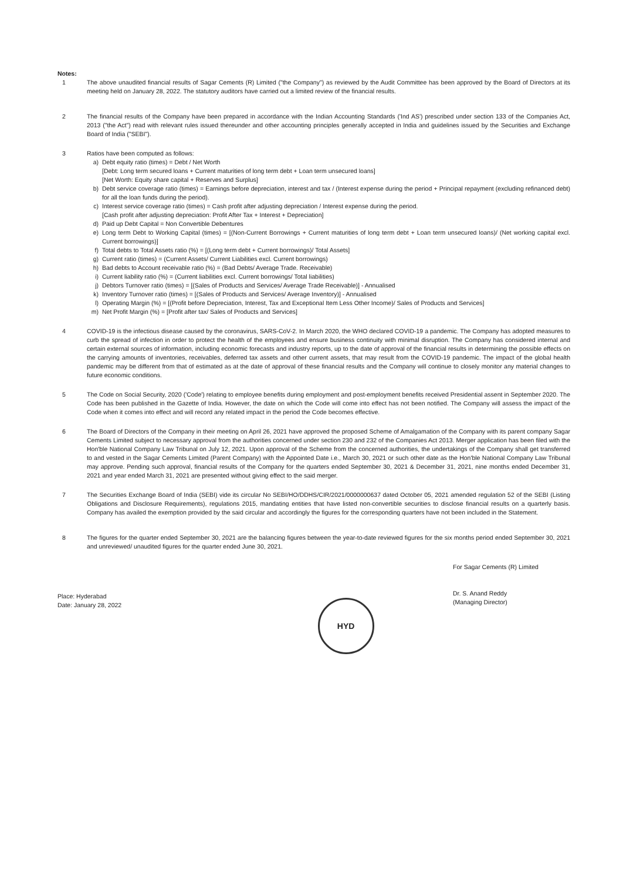Notes:
1 The above unaudited financial results of Sagar Cements (R) Limited ("the Company") as reviewed by the Audit Committee has been approved by the Board of Directors at its meeting held on January 28, 2022. The statutory auditors have carried out a limited review of the financial results.
2 The financial results of the Company have been prepared in accordance with the Indian Accounting Standards ('Ind AS') prescribed under section 133 of the Companies Act, 2013 ("the Act") read with relevant rules issued thereunder and other accounting principles generally accepted in India and guidelines issued by the Securities and Exchange Board of India ("SEBI").
3 Ratios have been computed as follows:
a) Debt equity ratio (times) = Debt / Net Worth
[Debt: Long term secured loans + Current maturities of long term debt + Loan term unsecured loans]
[Net Worth: Equity share capital + Reserves and Surplus]
b) Debt service coverage ratio (times) = Earnings before depreciation, interest and tax / (Interest expense during the period + Principal repayment (excluding refinanced debt) for all the loan funds during the period).
c) Interest service coverage ratio (times) = Cash profit after adjusting depreciation / Interest expense during the period.
[Cash profit after adjusting depreciation: Profit After Tax + Interest + Depreciation]
d) Paid up Debt Capital = Non Convertible Debentures
e) Long term Debt to Working Capital (times) = [(Non-Current Borrowings + Current maturities of long term debt + Loan term unsecured loans)/ (Net working capital excl. Current borrowings)]
f) Total debts to Total Assets ratio (%) = [(Long term debt + Current borrowings)/ Total Assets]
g) Current ratio (times) = (Current Assets/ Current Liabilities excl. Current borrowings)
h) Bad debts to Account receivable ratio (%) = (Bad Debts/ Average Trade. Receivable)
i) Current liability ratio (%) = (Current liabilities excl. Current borrowings/ Total liabilities)
j) Debtors Turnover ratio (times) = [(Sales of Products and Services/ Average Trade Receivable)] - Annualised
k) Inventory Turnover ratio (times) = [(Sales of Products and Services/ Average Inventory)] - Annualised
l) Operating Margin (%) = [(Profit before Depreciation, Interest, Tax and Exceptional Item Less Other Income)/ Sales of Products and Services]
m) Net Profit Margin (%) = [Profit after tax/ Sales of Products and Services]
4 COVID-19 is the infectious disease caused by the coronavirus, SARS-CoV-2. In March 2020, the WHO declared COVID-19 a pandemic. The Company has adopted measures to curb the spread of infection in order to protect the health of the employees and ensure business continuity with minimal disruption. The Company has considered internal and certain external sources of information, including economic forecasts and industry reports, up to the date of approval of the financial results in determining the possible effects on the carrying amounts of inventories, receivables, deferred tax assets and other current assets, that may result from the COVID-19 pandemic. The impact of the global health pandemic may be different from that of estimated as at the date of approval of these financial results and the Company will continue to closely monitor any material changes to future economic conditions.
5 The Code on Social Security, 2020 ('Code') relating to employee benefits during employment and post-employment benefits received Presidential assent in September 2020. The Code has been published in the Gazette of India. However, the date on which the Code will come into effect has not been notified. The Company will assess the impact of the Code when it comes into effect and will record any related impact in the period the Code becomes effective.
6 The Board of Directors of the Company in their meeting on April 26, 2021 have approved the proposed Scheme of Amalgamation of the Company with its parent company Sagar Cements Limited subject to necessary approval from the authorities concerned under section 230 and 232 of the Companies Act 2013. Merger application has been filed with the Hon'ble National Company Law Tribunal on July 12, 2021. Upon approval of the Scheme from the concerned authorities, the undertakings of the Company shall get transferred to and vested in the Sagar Cements Limited (Parent Company) with the Appointed Date i.e., March 30, 2021 or such other date as the Hon'ble National Company Law Tribunal may approve. Pending such approval, financial results of the Company for the quarters ended September 30, 2021 & December 31, 2021, nine months ended December 31, 2021 and year ended March 31, 2021 are presented without giving effect to the said merger.
7 The Securities Exchange Board of India (SEBI) vide its circular No SEBI/HO/DDHS/CIR/2021/0000000637 dated October 05, 2021 amended regulation 52 of the SEBI (Listing Obligations and Disclosure Requirements), regulations 2015, mandating entities that have listed non-convertible securities to disclose financial results on a quarterly basis. Company has availed the exemption provided by the said circular and accordingly the figures for the corresponding quarters have not been included in the Statement.
8 The figures for the quarter ended September 30, 2021 are the balancing figures between the year-to-date reviewed figures for the six months period ended September 30, 2021 and unreviewed/ unaudited figures for the quarter ended June 30, 2021.
Place: Hyderabad
Date: January 28, 2022
HYD
For Sagar Cements (R) Limited
Dr. S. Anand Reddy
(Managing Director)